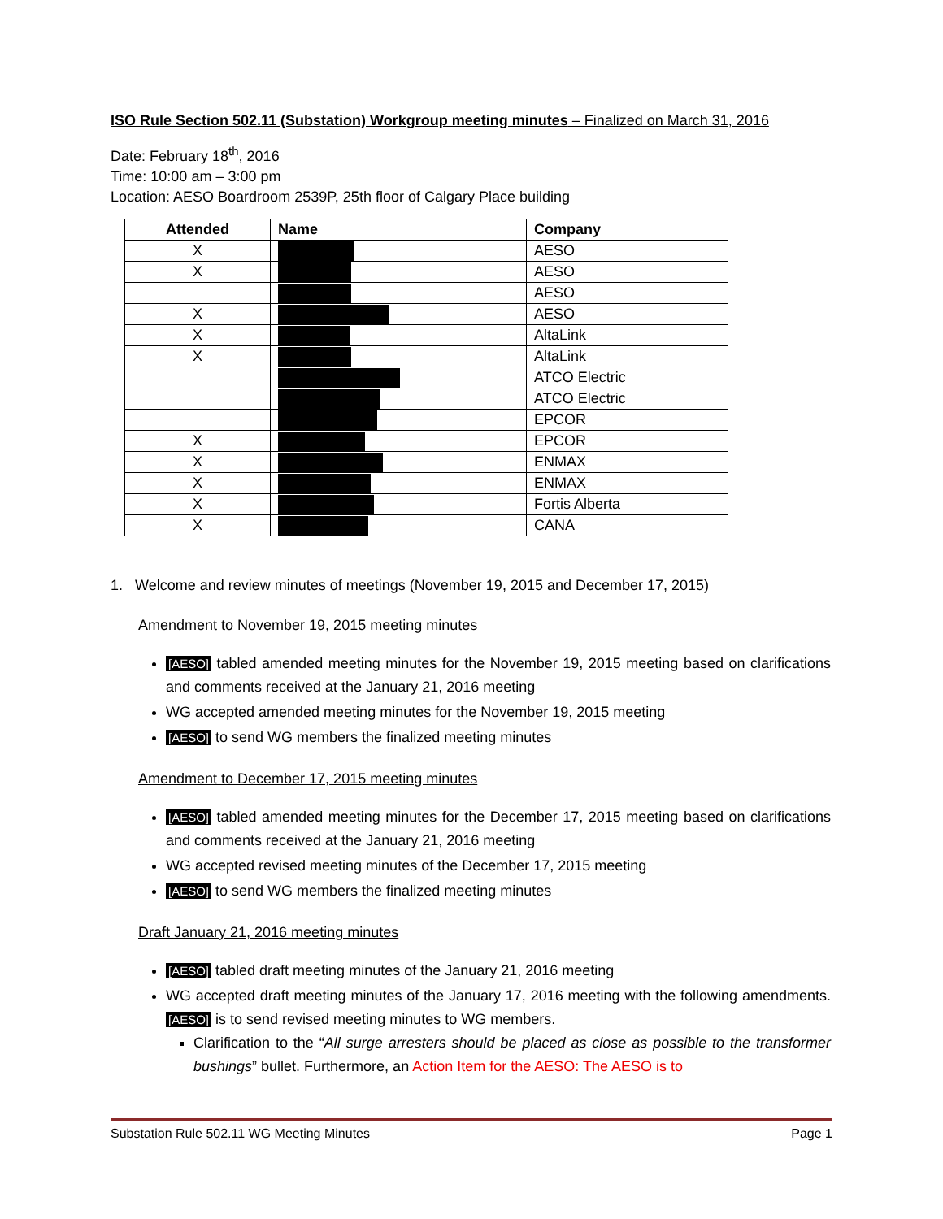ISO Rule Section 502.11 (Substation) Workgroup meeting minutes – Finalized on March 31, 2016
Date: February 18<sup>th</sup>, 2016
Time: 10:00 am – 3:00 pm
Location: AESO Boardroom 2539P, 25th floor of Calgary Place building
| Attended | Name | Company |
| --- | --- | --- |
| X | | AESO |
| X | | AESO |
| | | AESO |
| X | | AESO |
| X | | AltaLink |
| X | | AltaLink |
| | | ATCO Electric |
| | | ATCO Electric |
| | | EPCOR |
| X | | EPCOR |
| X | | ENMAX |
| X | | ENMAX |
| X | | Fortis Alberta |
| X | | CANA |
1. Welcome and review minutes of meetings (November 19, 2015 and December 17, 2015)
Amendment to November 19, 2015 meeting minutes
[AESO] tabled amended meeting minutes for the November 19, 2015 meeting based on clarifications and comments received at the January 21, 2016 meeting
WG accepted amended meeting minutes for the November 19, 2015 meeting
[AESO] to send WG members the finalized meeting minutes
Amendment to December 17, 2015 meeting minutes
[AESO] tabled amended meeting minutes for the December 17, 2015 meeting based on clarifications and comments received at the January 21, 2016 meeting
WG accepted revised meeting minutes of the December 17, 2015 meeting
[AESO] to send WG members the finalized meeting minutes
Draft January 21, 2016 meeting minutes
[AESO] tabled draft meeting minutes of the January 21, 2016 meeting
WG accepted draft meeting minutes of the January 17, 2016 meeting with the following amendments. [AESO] is to send revised meeting minutes to WG members.
Clarification to the “All surge arresters should be placed as close as possible to the transformer bushings” bullet. Furthermore, an Action Item for the AESO: The AESO is to
Substation Rule 502.11 WG Meeting Minutes Page 1